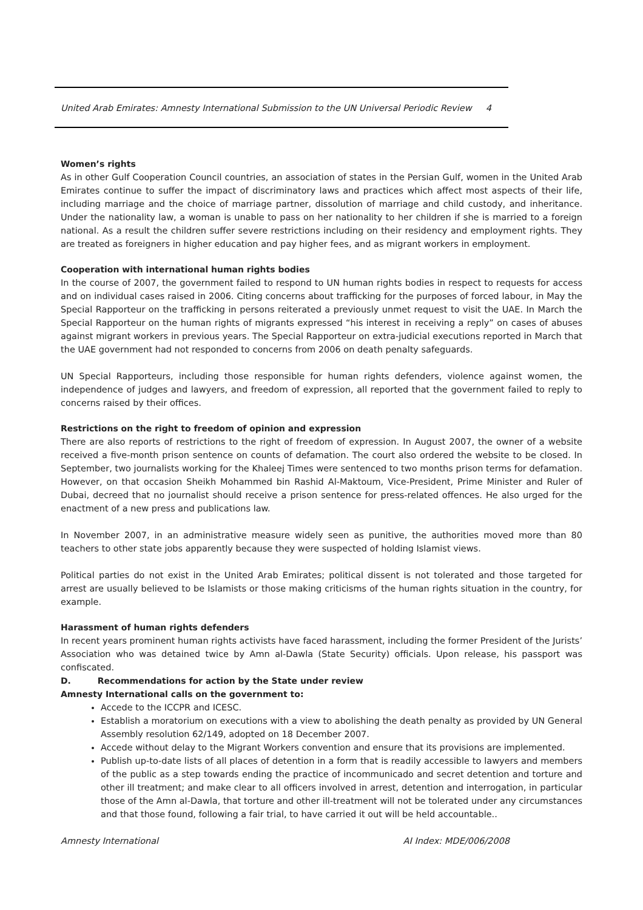United Arab Emirates: Amnesty International Submission to the UN Universal Periodic Review 4
Women’s rights
As in other Gulf Cooperation Council countries, an association of states in the Persian Gulf, women in the United Arab Emirates continue to suffer the impact of discriminatory laws and practices which affect most aspects of their life, including marriage and the choice of marriage partner, dissolution of marriage and child custody, and inheritance. Under the nationality law, a woman is unable to pass on her nationality to her children if she is married to a foreign national. As a result the children suffer severe restrictions including on their residency and employment rights. They are treated as foreigners in higher education and pay higher fees, and as migrant workers in employment.
Cooperation with international human rights bodies
In the course of 2007, the government failed to respond to UN human rights bodies in respect to requests for access and on individual cases raised in 2006. Citing concerns about trafficking for the purposes of forced labour, in May the Special Rapporteur on the trafficking in persons reiterated a previously unmet request to visit the UAE. In March the Special Rapporteur on the human rights of migrants expressed “his interest in receiving a reply” on cases of abuses against migrant workers in previous years. The Special Rapporteur on extra-judicial executions reported in March that the UAE government had not responded to concerns from 2006 on death penalty safeguards.
UN Special Rapporteurs, including those responsible for human rights defenders, violence against women, the independence of judges and lawyers, and freedom of expression, all reported that the government failed to reply to concerns raised by their offices.
Restrictions on the right to freedom of opinion and expression
There are also reports of restrictions to the right of freedom of expression. In August 2007, the owner of a website received a five-month prison sentence on counts of defamation. The court also ordered the website to be closed. In September, two journalists working for the Khaleej Times were sentenced to two months prison terms for defamation. However, on that occasion Sheikh Mohammed bin Rashid Al-Maktoum, Vice-President, Prime Minister and Ruler of Dubai, decreed that no journalist should receive a prison sentence for press-related offences. He also urged for the enactment of a new press and publications law.
In November 2007, in an administrative measure widely seen as punitive, the authorities moved more than 80 teachers to other state jobs apparently because they were suspected of holding Islamist views.
Political parties do not exist in the United Arab Emirates; political dissent is not tolerated and those targeted for arrest are usually believed to be Islamists or those making criticisms of the human rights situation in the country, for example.
Harassment of human rights defenders
In recent years prominent human rights activists have faced harassment, including the former President of the Jurists’ Association who was detained twice by Amn al-Dawla (State Security) officials. Upon release, his passport was confiscated.
D. Recommendations for action by the State under review
Amnesty International calls on the government to:
Accede to the ICCPR and ICESC.
Establish a moratorium on executions with a view to abolishing the death penalty as provided by UN General Assembly resolution 62/149, adopted on 18 December 2007.
Accede without delay to the Migrant Workers convention and ensure that its provisions are implemented.
Publish up-to-date lists of all places of detention in a form that is readily accessible to lawyers and members of the public as a step towards ending the practice of incommunicado and secret detention and torture and other ill treatment; and make clear to all officers involved in arrest, detention and interrogation, in particular those of the Amn al-Dawla, that torture and other ill-treatment will not be tolerated under any circumstances and that those found, following a fair trial, to have carried it out will be held accountable..
Amnesty International AI Index: MDE/006/2008